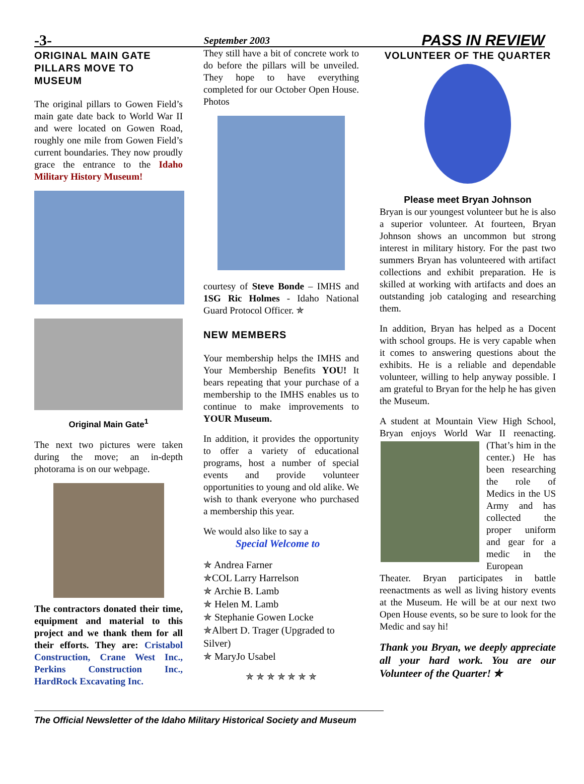-3- September 2003 PASS IN REVIEW
ORIGINAL MAIN GATE PILLARS MOVE TO MUSEUM
The original pillars to Gowen Field’s main gate date back to World War II and were located on Gowen Road, roughly one mile from Gowen Field’s current boundaries. They now proudly grace the entrance to the Idaho Military History Museum!
Original Main Gate<sup>1</sup>
The next two pictures were taken during the move; an in-depth photorama is on our webpage.
The contractors donated their time, equipment and material to this project and we thank them for all their efforts. They are: Cristabol Construction, Crane West Inc., Perkins Construction Inc., HardRock Excavating Inc.
They still have a bit of concrete work to do before the pillars will be unveiled. They hope to have everything completed for our October Open House. Photos
courtesy of Steve Bonde – IMHS and 1SG Ric Holmes - Idaho National Guard Protocol Officer. ✯
NEW MEMBERS
Your membership helps the IMHS and Your Membership Benefits YOU! It bears repeating that your purchase of a membership to the IMHS enables us to continue to make improvements to YOUR Museum.
In addition, it provides the opportunity to offer a variety of educational programs, host a number of special events and provide volunteer opportunities to young and old alike. We wish to thank everyone who purchased a membership this year.
We would also like to say a
Special Welcome to
✯ Andrea Farner
✯COL Larry Harrelson
✯ Archie B. Lamb
✯ Helen M. Lamb
✯ Stephanie Gowen Locke
✯Albert D. Trager (Upgraded to Silver)
✯ MaryJo Usabel
✯ ✯ ✯ ✯ ✯ ✯ ✯
VOLUNTEER OF THE QUARTER
Please meet Bryan Johnson
Bryan is our youngest volunteer but he is also a superior volunteer. At fourteen, Bryan Johnson shows an uncommon but strong interest in military history. For the past two summers Bryan has volunteered with artifact collections and exhibit preparation. He is skilled at working with artifacts and does an outstanding job cataloging and researching them.
In addition, Bryan has helped as a Docent with school groups. He is very capable when it comes to answering questions about the exhibits. He is a reliable and dependable volunteer, willing to help anyway possible. I am grateful to Bryan for the help he has given the Museum.
A student at Mountain View High School, Bryan enjoys World War II reenacting. (That’s him in the center.) He has been researching the role of Medics in the US Army and has collected the proper uniform and gear for a medic in the European Theater. Bryan participates in battle reenactments as well as living history events at the Museum. He will be at our next two Open House events, so be sure to look for the Medic and say hi!
Thank you Bryan, we deeply appreciate all your hard work. You are our Volunteer of the Quarter! ✯
The Official Newsletter of the Idaho Military Historical Society and Museum